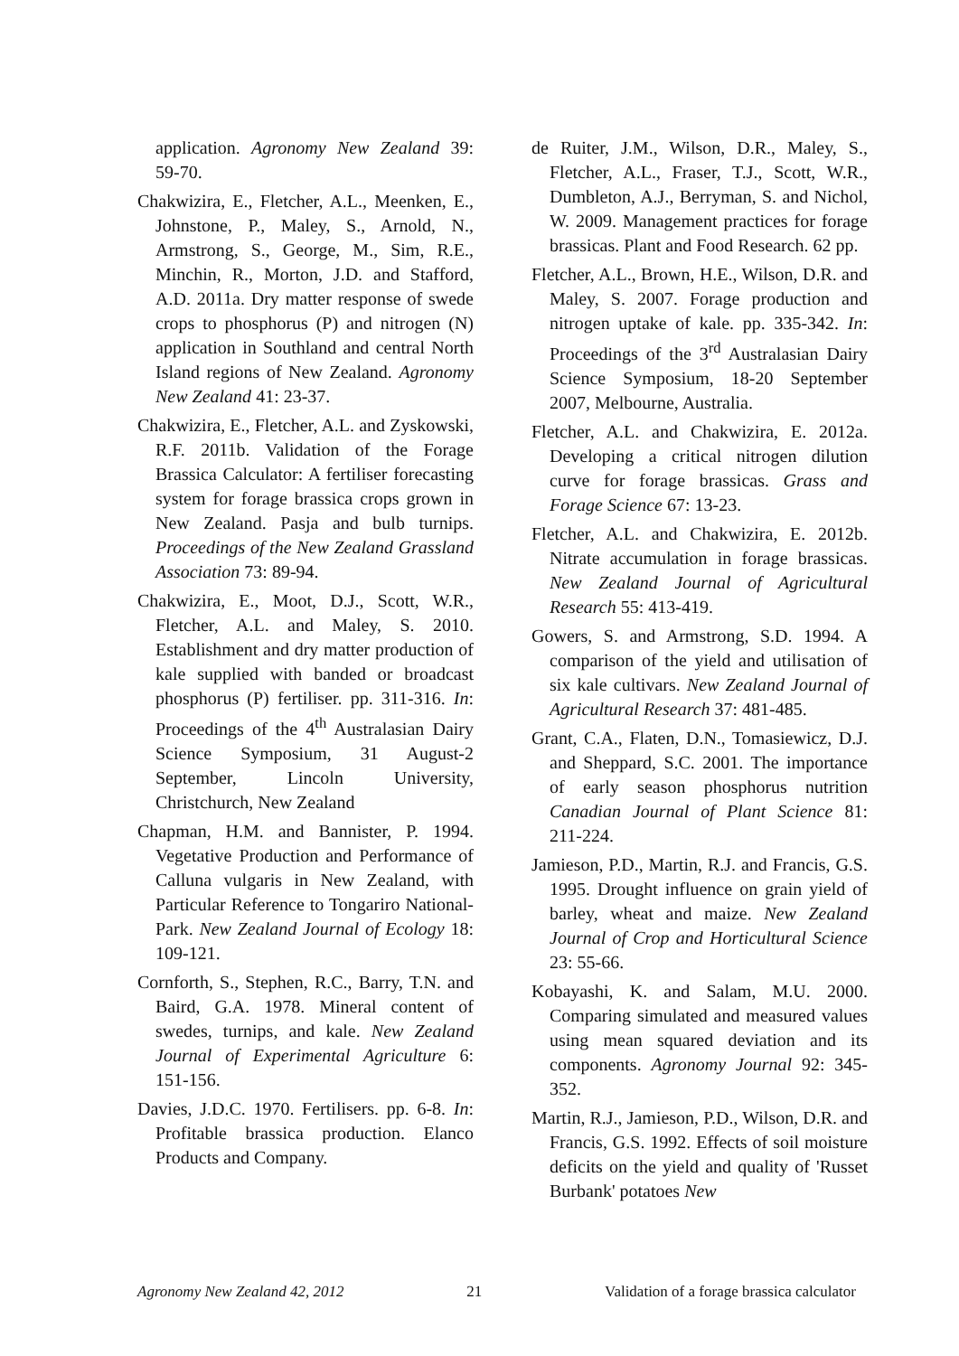application. Agronomy New Zealand 39: 59-70.
Chakwizira, E., Fletcher, A.L., Meenken, E., Johnstone, P., Maley, S., Arnold, N., Armstrong, S., George, M., Sim, R.E., Minchin, R., Morton, J.D. and Stafford, A.D. 2011a. Dry matter response of swede crops to phosphorus (P) and nitrogen (N) application in Southland and central North Island regions of New Zealand. Agronomy New Zealand 41: 23-37.
Chakwizira, E., Fletcher, A.L. and Zyskowski, R.F. 2011b. Validation of the Forage Brassica Calculator: A fertiliser forecasting system for forage brassica crops grown in New Zealand. Pasja and bulb turnips. Proceedings of the New Zealand Grassland Association 73: 89-94.
Chakwizira, E., Moot, D.J., Scott, W.R., Fletcher, A.L. and Maley, S. 2010. Establishment and dry matter production of kale supplied with banded or broadcast phosphorus (P) fertiliser. pp. 311-316. In: Proceedings of the 4<sup>th</sup> Australasian Dairy Science Symposium, 31 August-2 September, Lincoln University, Christchurch, New Zealand
Chapman, H.M. and Bannister, P. 1994. Vegetative Production and Performance of Calluna vulgaris in New Zealand, with Particular Reference to Tongariro National-Park. New Zealand Journal of Ecology 18: 109-121.
Cornforth, S., Stephen, R.C., Barry, T.N. and Baird, G.A. 1978. Mineral content of swedes, turnips, and kale. New Zealand Journal of Experimental Agriculture 6: 151-156.
Davies, J.D.C. 1970. Fertilisers. pp. 6-8. In: Profitable brassica production. Elanco Products and Company.
de Ruiter, J.M., Wilson, D.R., Maley, S., Fletcher, A.L., Fraser, T.J., Scott, W.R., Dumbleton, A.J., Berryman, S. and Nichol, W. 2009. Management practices for forage brassicas. Plant and Food Research. 62 pp.
Fletcher, A.L., Brown, H.E., Wilson, D.R. and Maley, S. 2007. Forage production and nitrogen uptake of kale. pp. 335-342. In: Proceedings of the 3<sup>rd</sup> Australasian Dairy Science Symposium, 18-20 September 2007, Melbourne, Australia.
Fletcher, A.L. and Chakwizira, E. 2012a. Developing a critical nitrogen dilution curve for forage brassicas. Grass and Forage Science 67: 13-23.
Fletcher, A.L. and Chakwizira, E. 2012b. Nitrate accumulation in forage brassicas. New Zealand Journal of Agricultural Research 55: 413-419.
Gowers, S. and Armstrong, S.D. 1994. A comparison of the yield and utilisation of six kale cultivars. New Zealand Journal of Agricultural Research 37: 481-485.
Grant, C.A., Flaten, D.N., Tomasiewicz, D.J. and Sheppard, S.C. 2001. The importance of early season phosphorus nutrition Canadian Journal of Plant Science 81: 211-224.
Jamieson, P.D., Martin, R.J. and Francis, G.S. 1995. Drought influence on grain yield of barley, wheat and maize. New Zealand Journal of Crop and Horticultural Science 23: 55-66.
Kobayashi, K. and Salam, M.U. 2000. Comparing simulated and measured values using mean squared deviation and its components. Agronomy Journal 92: 345-352.
Martin, R.J., Jamieson, P.D., Wilson, D.R. and Francis, G.S. 1992. Effects of soil moisture deficits on the yield and quality of 'Russet Burbank' potatoes New
Agronomy New Zealand 42, 2012 21 Validation of a forage brassica calculator